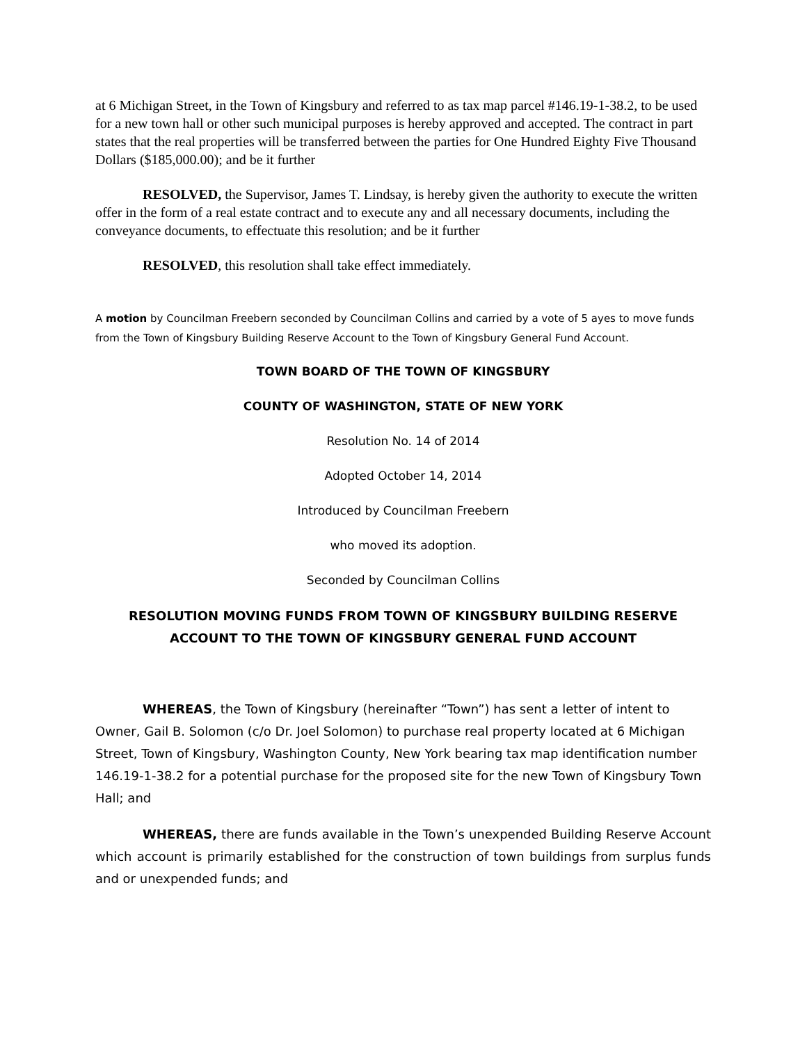at 6 Michigan Street, in the Town of Kingsbury and referred to as tax map parcel #146.19-1-38.2, to be used for a new town hall or other such municipal purposes is hereby approved and accepted. The contract in part states that the real properties will be transferred between the parties for One Hundred Eighty Five Thousand Dollars ($185,000.00); and be it further
RESOLVED, the Supervisor, James T. Lindsay, is hereby given the authority to execute the written offer in the form of a real estate contract and to execute any and all necessary documents, including the conveyance documents, to effectuate this resolution; and be it further
RESOLVED, this resolution shall take effect immediately.
A motion by Councilman Freebern seconded by Councilman Collins and carried by a vote of 5 ayes to move funds from the Town of Kingsbury Building Reserve Account to the Town of Kingsbury General Fund Account.
TOWN BOARD OF THE TOWN OF KINGSBURY
COUNTY OF WASHINGTON, STATE OF NEW YORK
Resolution No. 14 of 2014
Adopted October 14, 2014
Introduced by Councilman Freebern
who moved its adoption.
Seconded by Councilman Collins
RESOLUTION MOVING FUNDS FROM TOWN OF KINGSBURY BUILDING RESERVE ACCOUNT TO THE TOWN OF KINGSBURY GENERAL FUND ACCOUNT
WHEREAS, the Town of Kingsbury (hereinafter “Town”) has sent a letter of intent to Owner, Gail B. Solomon (c/o Dr. Joel Solomon) to purchase real property located at 6 Michigan Street, Town of Kingsbury, Washington County, New York bearing tax map identification number 146.19-1-38.2 for a potential purchase for the proposed site for the new Town of Kingsbury Town Hall; and
WHEREAS, there are funds available in the Town’s unexpended Building Reserve Account which account is primarily established for the construction of town buildings from surplus funds and or unexpended funds; and